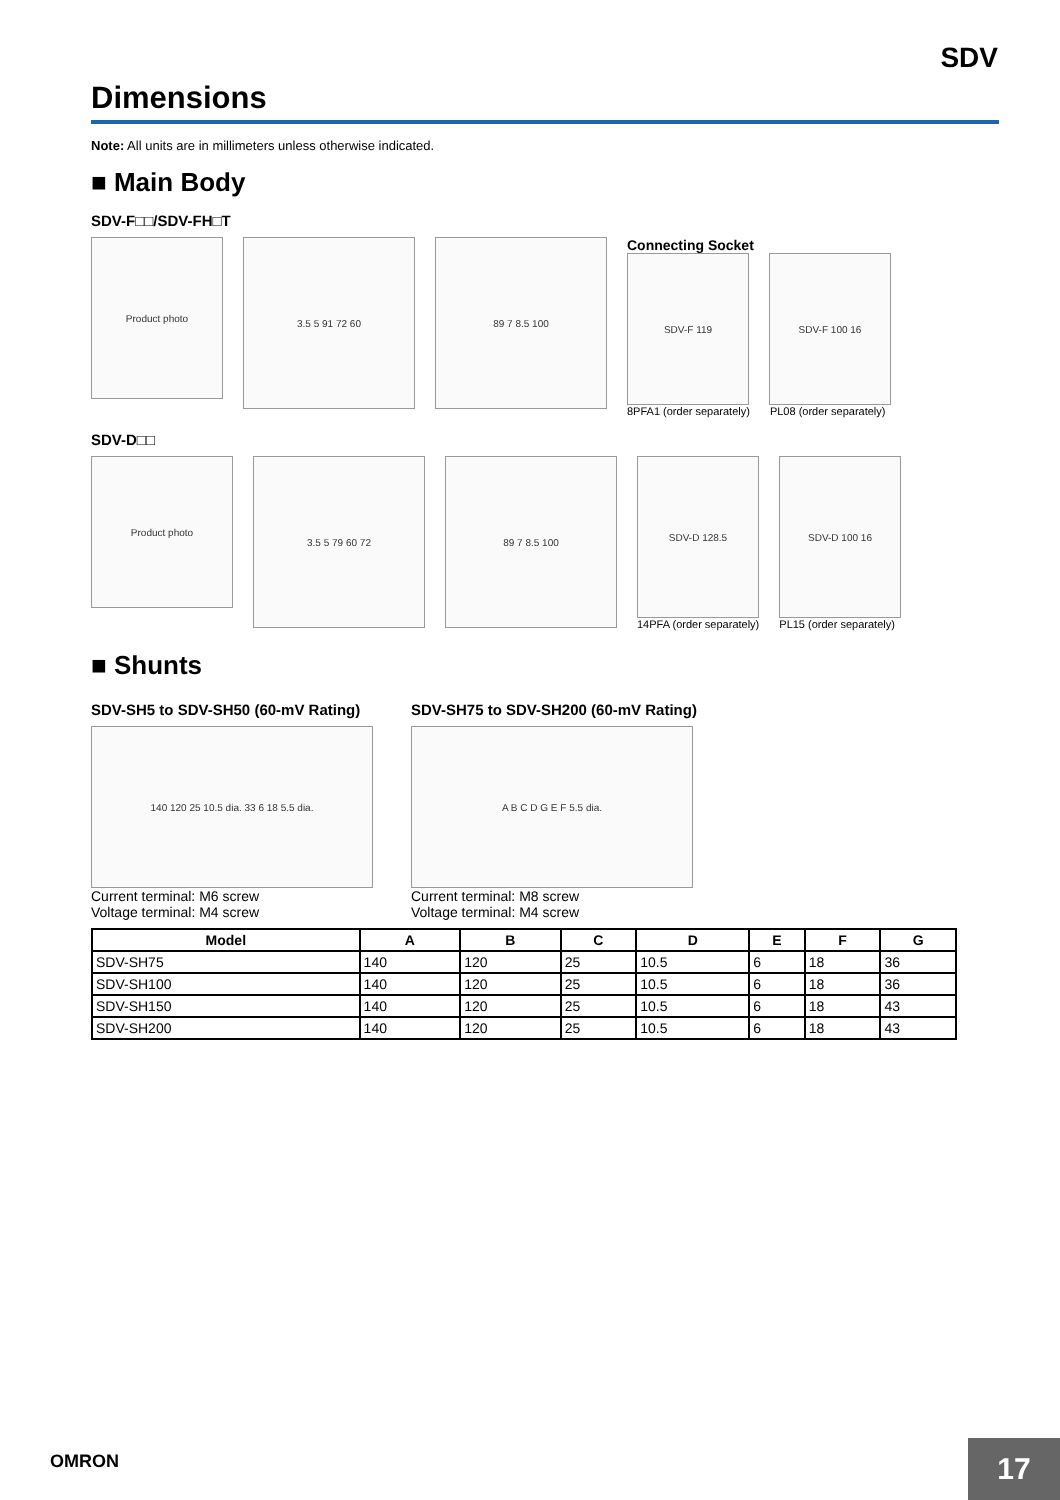SDV
Dimensions
Note: All units are in millimeters unless otherwise indicated.
■ Main Body
SDV-F□□/SDV-FH□T
Product photo
3.5 5 91 72 60 89 7 8.5 100
Connecting Socket
SDV-F 119 SDV-F 100 16
8PFA1 (order separately) PL08 (order separately)
SDV-D□□
Product photo
3.5 5 79 60 72 89 7 8.5 100
SDV-D 128.5 SDV-D 100 16
14PFA (order separately) PL15 (order separately)
■ Shunts
SDV-SH5 to SDV-SH50 (60-mV Rating)
140 120 25 10.5 dia. 33 6 18 5.5 dia.
Current terminal: M6 screw
Voltage terminal: M4 screw
SDV-SH75 to SDV-SH200 (60-mV Rating)
A B C D G E F 5.5 dia.
Current terminal: M8 screw
Voltage terminal: M4 screw
| Model | A | B | C | D | E | F | G |
| --- | --- | --- | --- | --- | --- | --- | --- |
| SDV-SH75 | 140 | 120 | 25 | 10.5 | 6 | 18 | 36 |
| SDV-SH100 | 140 | 120 | 25 | 10.5 | 6 | 18 | 36 |
| SDV-SH150 | 140 | 120 | 25 | 10.5 | 6 | 18 | 43 |
| SDV-SH200 | 140 | 120 | 25 | 10.5 | 6 | 18 | 43 |
OMRON
17